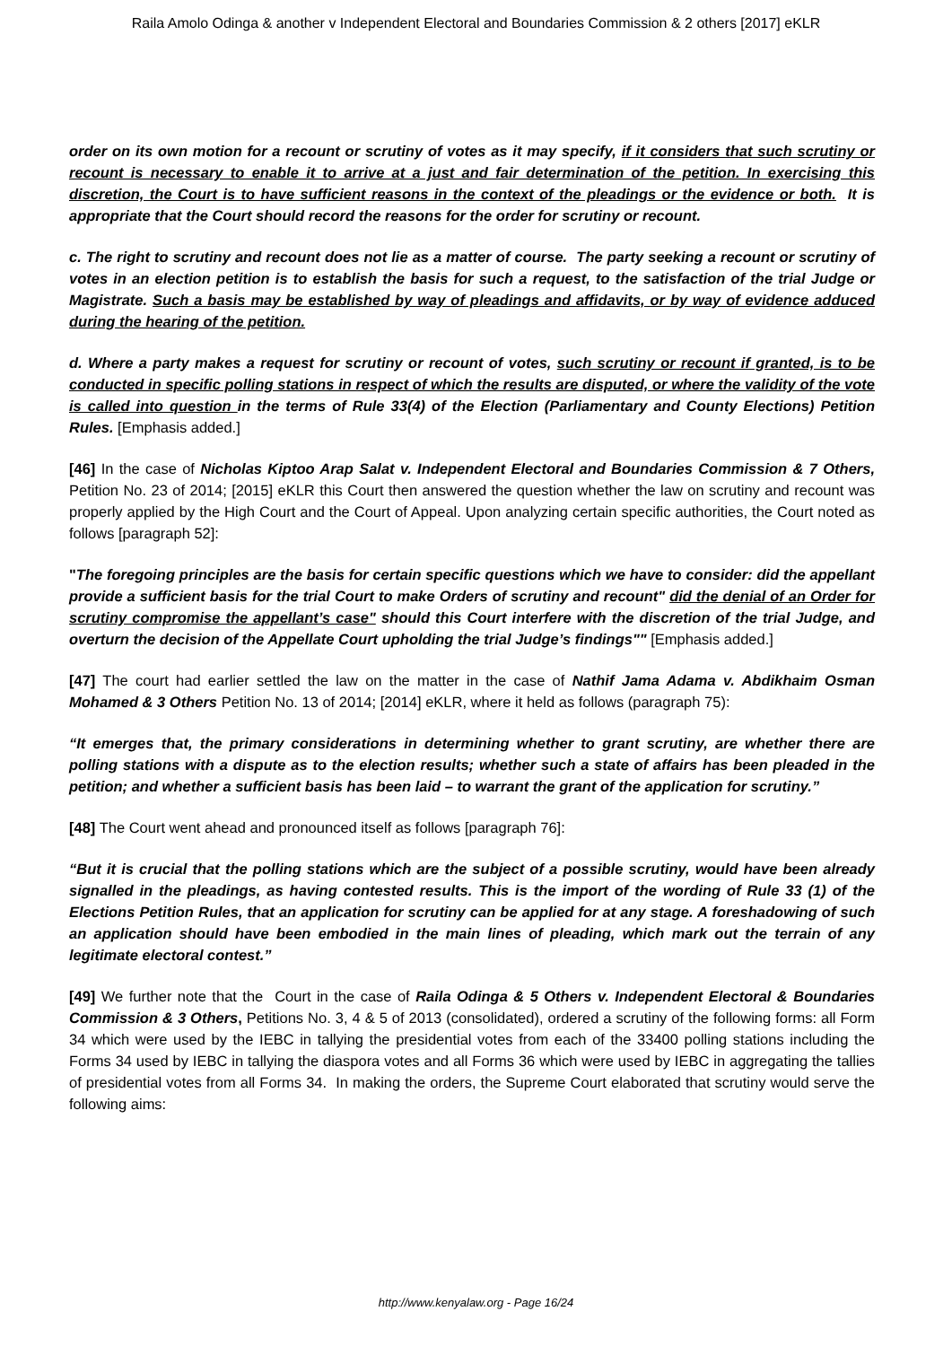Raila Amolo Odinga & another v Independent Electoral and Boundaries Commission & 2 others [2017] eKLR
order on its own motion for a recount or scrutiny of votes as it may specify, if it considers that such scrutiny or recount is necessary to enable it to arrive at a just and fair determination of the petition. In exercising this discretion, the Court is to have sufficient reasons in the context of the pleadings or the evidence or both. It is appropriate that the Court should record the reasons for the order for scrutiny or recount.
c. The right to scrutiny and recount does not lie as a matter of course. The party seeking a recount or scrutiny of votes in an election petition is to establish the basis for such a request, to the satisfaction of the trial Judge or Magistrate. Such a basis may be established by way of pleadings and affidavits, or by way of evidence adduced during the hearing of the petition.
d. Where a party makes a request for scrutiny or recount of votes, such scrutiny or recount if granted, is to be conducted in specific polling stations in respect of which the results are disputed, or where the validity of the vote is called into question in the terms of Rule 33(4) of the Election (Parliamentary and County Elections) Petition Rules. [Emphasis added.]
[46] In the case of Nicholas Kiptoo Arap Salat v. Independent Electoral and Boundaries Commission & 7 Others, Petition No. 23 of 2014; [2015] eKLR this Court then answered the question whether the law on scrutiny and recount was properly applied by the High Court and the Court of Appeal. Upon analyzing certain specific authorities, the Court noted as follows [paragraph 52]:
"The foregoing principles are the basis for certain specific questions which we have to consider: did the appellant provide a sufficient basis for the trial Court to make Orders of scrutiny and recount" did the denial of an Order for scrutiny compromise the appellant’s case" should this Court interfere with the discretion of the trial Judge, and overturn the decision of the Appellate Court upholding the trial Judge’s findings"" [Emphasis added.]
[47] The court had earlier settled the law on the matter in the case of Nathif Jama Adama v. Abdikhaim Osman Mohamed & 3 Others Petition No. 13 of 2014; [2014] eKLR, where it held as follows (paragraph 75):
“It emerges that, the primary considerations in determining whether to grant scrutiny, are whether there are polling stations with a dispute as to the election results; whether such a state of affairs has been pleaded in the petition; and whether a sufficient basis has been laid – to warrant the grant of the application for scrutiny.”
[48] The Court went ahead and pronounced itself as follows [paragraph 76]:
“But it is crucial that the polling stations which are the subject of a possible scrutiny, would have been already signalled in the pleadings, as having contested results. This is the import of the wording of Rule 33 (1) of the Elections Petition Rules, that an application for scrutiny can be applied for at any stage. A foreshadowing of such an application should have been embodied in the main lines of pleading, which mark out the terrain of any legitimate electoral contest.”
[49] We further note that the Court in the case of Raila Odinga & 5 Others v. Independent Electoral & Boundaries Commission & 3 Others, Petitions No. 3, 4 & 5 of 2013 (consolidated), ordered a scrutiny of the following forms: all Form 34 which were used by the IEBC in tallying the presidential votes from each of the 33400 polling stations including the Forms 34 used by IEBC in tallying the diaspora votes and all Forms 36 which were used by IEBC in aggregating the tallies of presidential votes from all Forms 34. In making the orders, the Supreme Court elaborated that scrutiny would serve the following aims:
http://www.kenyalaw.org - Page 16/24